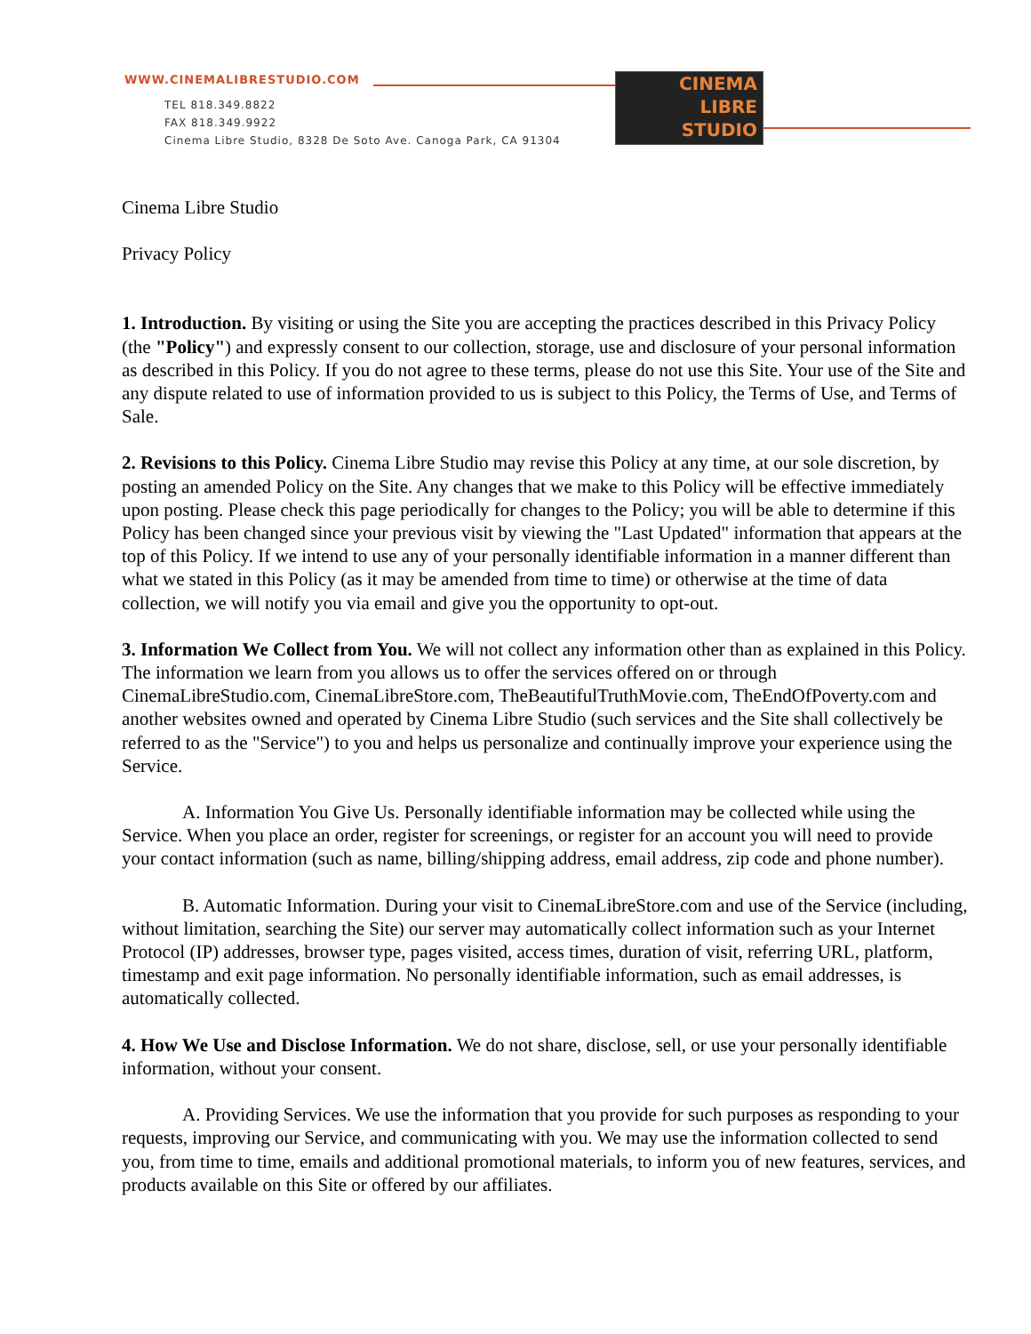WWW.CINEMALIBRESTUDIO.COM
TEL 818.349.8822
FAX 818.349.9922
Cinema Libre Studio, 8328 De Soto Ave. Canoga Park, CA 91304
CINEMA
LIBRE
STUDIO
Cinema Libre Studio
Privacy Policy
1. Introduction. By visiting or using the Site you are accepting the practices described in this Privacy Policy (the "Policy") and expressly consent to our collection, storage, use and disclosure of your personal information as described in this Policy. If you do not agree to these terms, please do not use this Site. Your use of the Site and any dispute related to use of information provided to us is subject to this Policy, the Terms of Use, and Terms of Sale.
2. Revisions to this Policy. Cinema Libre Studio may revise this Policy at any time, at our sole discretion, by posting an amended Policy on the Site. Any changes that we make to this Policy will be effective immediately upon posting. Please check this page periodically for changes to the Policy; you will be able to determine if this Policy has been changed since your previous visit by viewing the "Last Updated" information that appears at the top of this Policy. If we intend to use any of your personally identifiable information in a manner different than what we stated in this Policy (as it may be amended from time to time) or otherwise at the time of data collection, we will notify you via email and give you the opportunity to opt-out.
3. Information We Collect from You. We will not collect any information other than as explained in this Policy. The information we learn from you allows us to offer the services offered on or through CinemaLibreStudio.com, CinemaLibreStore.com, TheBeautifulTruthMovie.com, TheEndOfPoverty.com and another websites owned and operated by Cinema Libre Studio (such services and the Site shall collectively be referred to as the "Service") to you and helps us personalize and continually improve your experience using the Service.
A. Information You Give Us. Personally identifiable information may be collected while using the Service. When you place an order, register for screenings, or register for an account you will need to provide your contact information (such as name, billing/shipping address, email address, zip code and phone number).
B. Automatic Information. During your visit to CinemaLibreStore.com and use of the Service (including, without limitation, searching the Site) our server may automatically collect information such as your Internet Protocol (IP) addresses, browser type, pages visited, access times, duration of visit, referring URL, platform, timestamp and exit page information. No personally identifiable information, such as email addresses, is automatically collected.
4. How We Use and Disclose Information. We do not share, disclose, sell, or use your personally identifiable information, without your consent.
A. Providing Services. We use the information that you provide for such purposes as responding to your requests, improving our Service, and communicating with you. We may use the information collected to send you, from time to time, emails and additional promotional materials, to inform you of new features, services, and products available on this Site or offered by our affiliates.